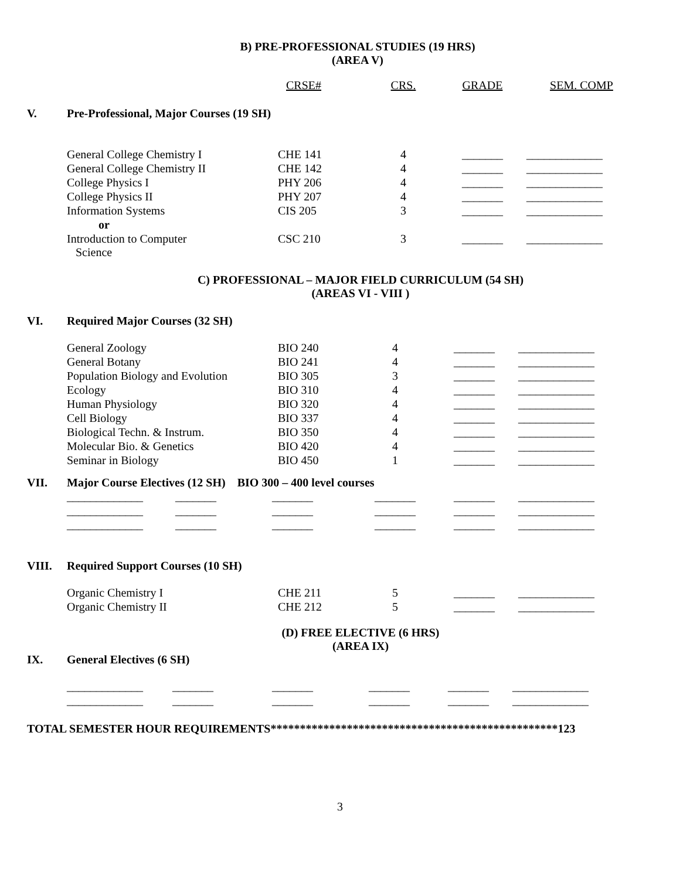B) PRE-PROFESSIONAL STUDIES (19 HRS)
(AREA V)
| | | CRSE# | CRS. | GRADE | SEM. COMP |
| V. | Pre-Professional, Major Courses (19 SH) | | | | |
| | General College Chemistry I | CHE 141 | 4 | _______ | _____________ |
| | General College Chemistry II | CHE 142 | 4 | _______ | _____________ |
| | College Physics I | PHY 206 | 4 | _______ | _____________ |
| | College Physics II | PHY 207 | 4 | _______ | _____________ |
| | Information Systems | CIS 205 | 3 | _______ | _____________ |
| | or | | | | |
| | Introduction to Computer Science | CSC 210 | 3 | _______ | _____________ |
C) PROFESSIONAL – MAJOR FIELD CURRICULUM (54 SH)
(AREAS VI - VIII )
| VI. | Required Major Courses (32 SH) | | | | |
| | General Zoology | BIO 240 | 4 | _______ | _____________ |
| | General Botany | BIO 241 | 4 | _______ | _____________ |
| | Population Biology and Evolution | BIO 305 | 3 | _______ | _____________ |
| | Ecology | BIO 310 | 4 | _______ | _____________ |
| | Human Physiology | BIO 320 | 4 | _______ | _____________ |
| | Cell Biology | BIO 337 | 4 | _______ | _____________ |
| | Biological Techn. & Instrum. | BIO 350 | 4 | _______ | _____________ |
| | Molecular Bio. & Genetics | BIO 420 | 4 | _______ | _____________ |
| | Seminar in Biology | BIO 450 | 1 | _______ | _____________ |
| VII. | Major Course Electives (12 SH) BIO 300 – 400 level courses | | | | |
| | _____________ _______ | _______ | _______ | _______ | _____________ |
| | _____________ _______ | _______ | _______ | _______ | _____________ |
| | _____________ _______ | _______ | _______ | _______ | _____________ |
| VIII. | Required Support Courses (10 SH) | | | | |
| | Organic Chemistry I | CHE 211 | 5 | _______ | _____________ |
| | Organic Chemistry II | CHE 212 | 5 | _______ | _____________ |
(D) FREE ELECTIVE (6 HRS)
(AREA IX)
| IX. | General Electives (6 SH) | | | | |
| | _____________ _______ | _______ | _______ | _______ | _____________ |
| | _____________ _______ | _______ | _______ | _______ | _____________ |
TOTAL SEMESTER HOUR REQUIREMENTS*************************************************123
3